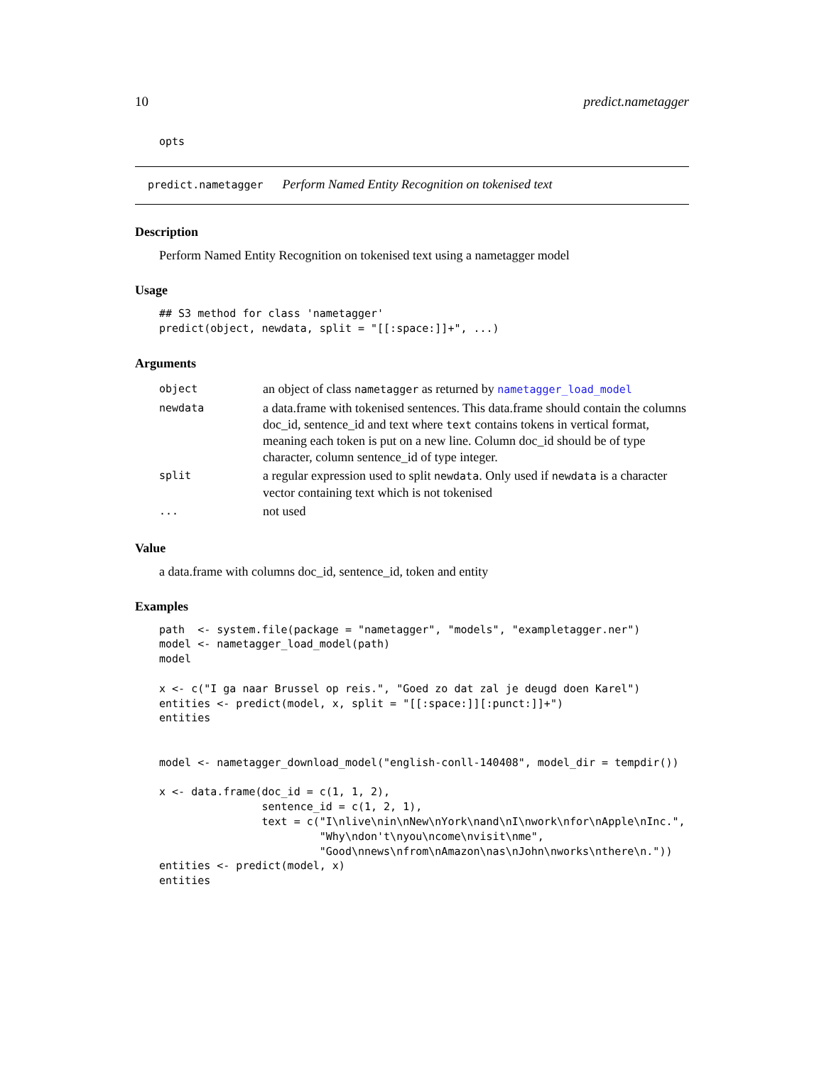10 predict.nametagger
opts
predict.nametagger Perform Named Entity Recognition on tokenised text
Description
Perform Named Entity Recognition on tokenised text using a nametagger model
Usage
## S3 method for class 'nametagger'
predict(object, newdata, split = "[[:space:]]+", ...)
Arguments
| object | an object of class nametagger as returned by nametagger_load_model |
| newdata | a data.frame with tokenised sentences. This data.frame should contain the columns doc_id, sentence_id and text where text contains tokens in vertical format, meaning each token is put on a new line. Column doc_id should be of type character, column sentence_id of type integer. |
| split | a regular expression used to split newdata . Only used if newdata is a character vector containing text which is not tokenised |
| ... | not used |
Value
a data.frame with columns doc_id, sentence_id, token and entity
Examples
path  <- system.file(package = "nametagger", "models", "exampletagger.ner")
model <- nametagger_load_model(path)
model

x <- c("I ga naar Brussel op reis.", "Goed zo dat zal je deugd doen Karel")
entities <- predict(model, x, split = "[[:space:]][:punct:]]+")
entities


model <- nametagger_download_model("english-conll-140408", model_dir = tempdir())

x <- data.frame(doc_id = c(1, 1, 2),
                sentence_id = c(1, 2, 1),
                text = c("I\nlive\nin\nNew\nYork\nand\nI\nwork\nfor\nApple\nInc.",
                         "Why\ndon't\nyou\ncome\nvisit\nme",
                         "Good\nnews\nfrom\nAmazon\nas\nJohn\nworks\nthere\n."))
entities <- predict(model, x)
entities